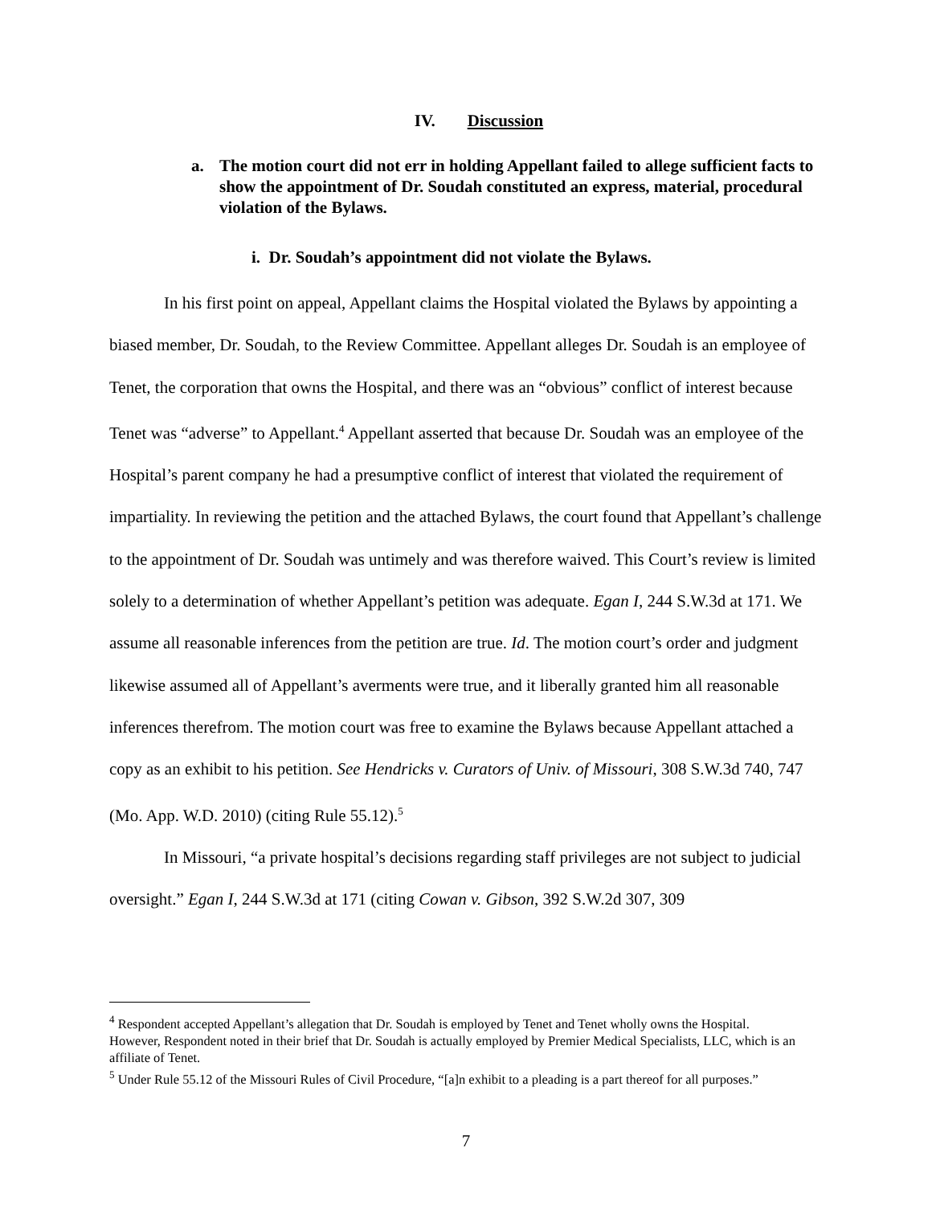IV. Discussion
a. The motion court did not err in holding Appellant failed to allege sufficient facts to show the appointment of Dr. Soudah constituted an express, material, procedural violation of the Bylaws.
i. Dr. Soudah’s appointment did not violate the Bylaws.
In his first point on appeal, Appellant claims the Hospital violated the Bylaws by appointing a biased member, Dr. Soudah, to the Review Committee. Appellant alleges Dr. Soudah is an employee of Tenet, the corporation that owns the Hospital, and there was an “obvious” conflict of interest because Tenet was “adverse” to Appellant.<sup>4</sup> Appellant asserted that because Dr. Soudah was an employee of the Hospital’s parent company he had a presumptive conflict of interest that violated the requirement of impartiality. In reviewing the petition and the attached Bylaws, the court found that Appellant’s challenge to the appointment of Dr. Soudah was untimely and was therefore waived. This Court’s review is limited solely to a determination of whether Appellant’s petition was adequate. Egan I, 244 S.W.3d at 171. We assume all reasonable inferences from the petition are true. Id. The motion court’s order and judgment likewise assumed all of Appellant’s averments were true, and it liberally granted him all reasonable inferences therefrom. The motion court was free to examine the Bylaws because Appellant attached a copy as an exhibit to his petition. See Hendricks v. Curators of Univ. of Missouri, 308 S.W.3d 740, 747 (Mo. App. W.D. 2010) (citing Rule 55.12).<sup>5</sup>
In Missouri, “a private hospital’s decisions regarding staff privileges are not subject to judicial oversight.” Egan I, 244 S.W.3d at 171 (citing Cowan v. Gibson, 392 S.W.2d 307, 309
<sup>4</sup> Respondent accepted Appellant’s allegation that Dr. Soudah is employed by Tenet and Tenet wholly owns the Hospital. However, Respondent noted in their brief that Dr. Soudah is actually employed by Premier Medical Specialists, LLC, which is an affiliate of Tenet.
<sup>5</sup> Under Rule 55.12 of the Missouri Rules of Civil Procedure, “[a]n exhibit to a pleading is a part thereof for all purposes.”
7